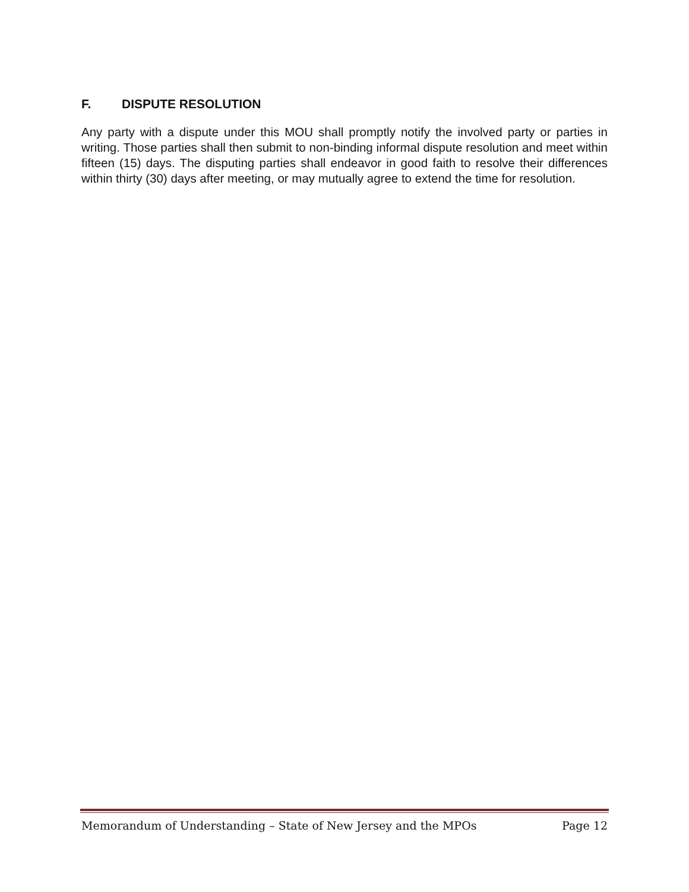F. DISPUTE RESOLUTION
Any party with a dispute under this MOU shall promptly notify the involved party or parties in writing. Those parties shall then submit to non-binding informal dispute resolution and meet within fifteen (15) days. The disputing parties shall endeavor in good faith to resolve their differences within thirty (30) days after meeting, or may mutually agree to extend the time for resolution.
Memorandum of Understanding – State of New Jersey and the MPOs Page 12